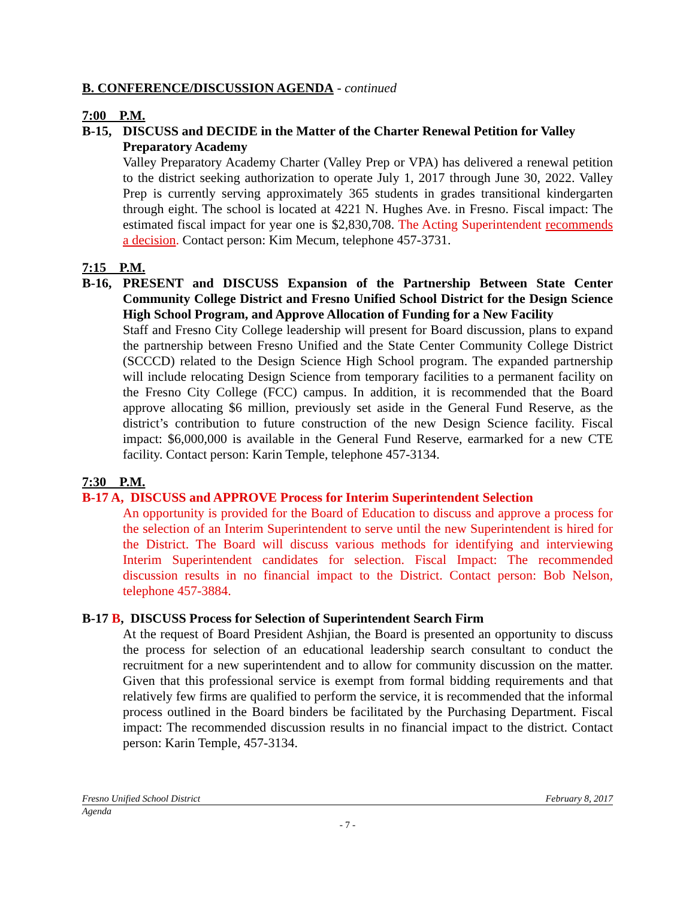B. CONFERENCE/DISCUSSION AGENDA - continued
7:00 P.M.
B-15, DISCUSS and DECIDE in the Matter of the Charter Renewal Petition for Valley Preparatory Academy
Valley Preparatory Academy Charter (Valley Prep or VPA) has delivered a renewal petition to the district seeking authorization to operate July 1, 2017 through June 30, 2022. Valley Prep is currently serving approximately 365 students in grades transitional kindergarten through eight. The school is located at 4221 N. Hughes Ave. in Fresno. Fiscal impact: The estimated fiscal impact for year one is $2,830,708. The Acting Superintendent recommends a decision. Contact person: Kim Mecum, telephone 457-3731.
7:15 P.M.
B-16, PRESENT and DISCUSS Expansion of the Partnership Between State Center Community College District and Fresno Unified School District for the Design Science High School Program, and Approve Allocation of Funding for a New Facility
Staff and Fresno City College leadership will present for Board discussion, plans to expand the partnership between Fresno Unified and the State Center Community College District (SCCCD) related to the Design Science High School program. The expanded partnership will include relocating Design Science from temporary facilities to a permanent facility on the Fresno City College (FCC) campus. In addition, it is recommended that the Board approve allocating $6 million, previously set aside in the General Fund Reserve, as the district’s contribution to future construction of the new Design Science facility. Fiscal impact: $6,000,000 is available in the General Fund Reserve, earmarked for a new CTE facility. Contact person: Karin Temple, telephone 457-3134.
7:30 P.M.
B-17 A, DISCUSS and APPROVE Process for Interim Superintendent Selection
An opportunity is provided for the Board of Education to discuss and approve a process for the selection of an Interim Superintendent to serve until the new Superintendent is hired for the District. The Board will discuss various methods for identifying and interviewing Interim Superintendent candidates for selection. Fiscal Impact: The recommended discussion results in no financial impact to the District. Contact person: Bob Nelson, telephone 457-3884.
B-17 B, DISCUSS Process for Selection of Superintendent Search Firm
At the request of Board President Ashjian, the Board is presented an opportunity to discuss the process for selection of an educational leadership search consultant to conduct the recruitment for a new superintendent and to allow for community discussion on the matter. Given that this professional service is exempt from formal bidding requirements and that relatively few firms are qualified to perform the service, it is recommended that the informal process outlined in the Board binders be facilitated by the Purchasing Department. Fiscal impact: The recommended discussion results in no financial impact to the district. Contact person: Karin Temple, 457-3134.
Fresno Unified School District February 8, 2017
Agenda
- 7 -